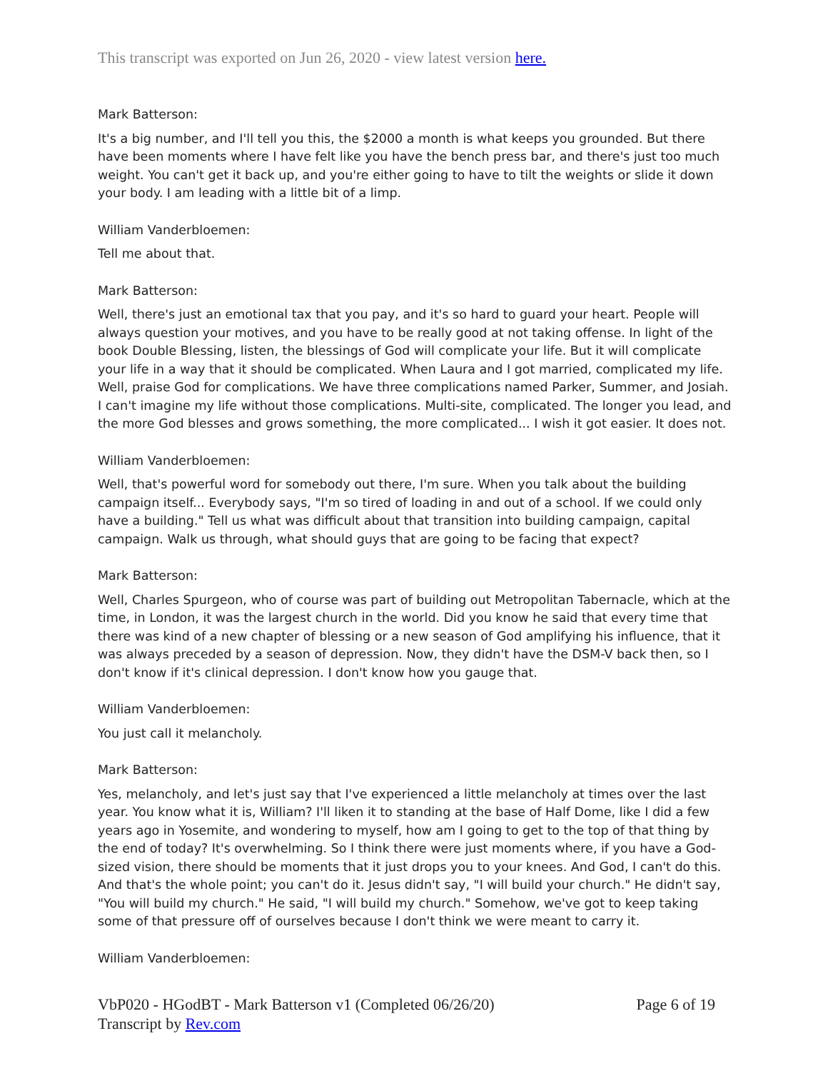This transcript was exported on Jun 26, 2020 - view latest version here.
Mark Batterson:
It's a big number, and I'll tell you this, the $2000 a month is what keeps you grounded. But there have been moments where I have felt like you have the bench press bar, and there's just too much weight. You can't get it back up, and you're either going to have to tilt the weights or slide it down your body. I am leading with a little bit of a limp.
William Vanderbloemen:
Tell me about that.
Mark Batterson:
Well, there's just an emotional tax that you pay, and it's so hard to guard your heart. People will always question your motives, and you have to be really good at not taking offense. In light of the book Double Blessing, listen, the blessings of God will complicate your life. But it will complicate your life in a way that it should be complicated. When Laura and I got married, complicated my life. Well, praise God for complications. We have three complications named Parker, Summer, and Josiah. I can't imagine my life without those complications. Multi-site, complicated. The longer you lead, and the more God blesses and grows something, the more complicated... I wish it got easier. It does not.
William Vanderbloemen:
Well, that's powerful word for somebody out there, I'm sure. When you talk about the building campaign itself... Everybody says, "I'm so tired of loading in and out of a school. If we could only have a building." Tell us what was difficult about that transition into building campaign, capital campaign. Walk us through, what should guys that are going to be facing that expect?
Mark Batterson:
Well, Charles Spurgeon, who of course was part of building out Metropolitan Tabernacle, which at the time, in London, it was the largest church in the world. Did you know he said that every time that there was kind of a new chapter of blessing or a new season of God amplifying his influence, that it was always preceded by a season of depression. Now, they didn't have the DSM-V back then, so I don't know if it's clinical depression. I don't know how you gauge that.
William Vanderbloemen:
You just call it melancholy.
Mark Batterson:
Yes, melancholy, and let's just say that I've experienced a little melancholy at times over the last year. You know what it is, William? I'll liken it to standing at the base of Half Dome, like I did a few years ago in Yosemite, and wondering to myself, how am I going to get to the top of that thing by the end of today? It's overwhelming. So I think there were just moments where, if you have a God-sized vision, there should be moments that it just drops you to your knees. And God, I can't do this. And that's the whole point; you can't do it. Jesus didn't say, "I will build your church." He didn't say, "You will build my church." He said, "I will build my church." Somehow, we've got to keep taking some of that pressure off of ourselves because I don't think we were meant to carry it.
William Vanderbloemen:
VbP020 - HGodBT - Mark Batterson v1 (Completed 06/26/20)
Transcript by Rev.com
Page 6 of 19